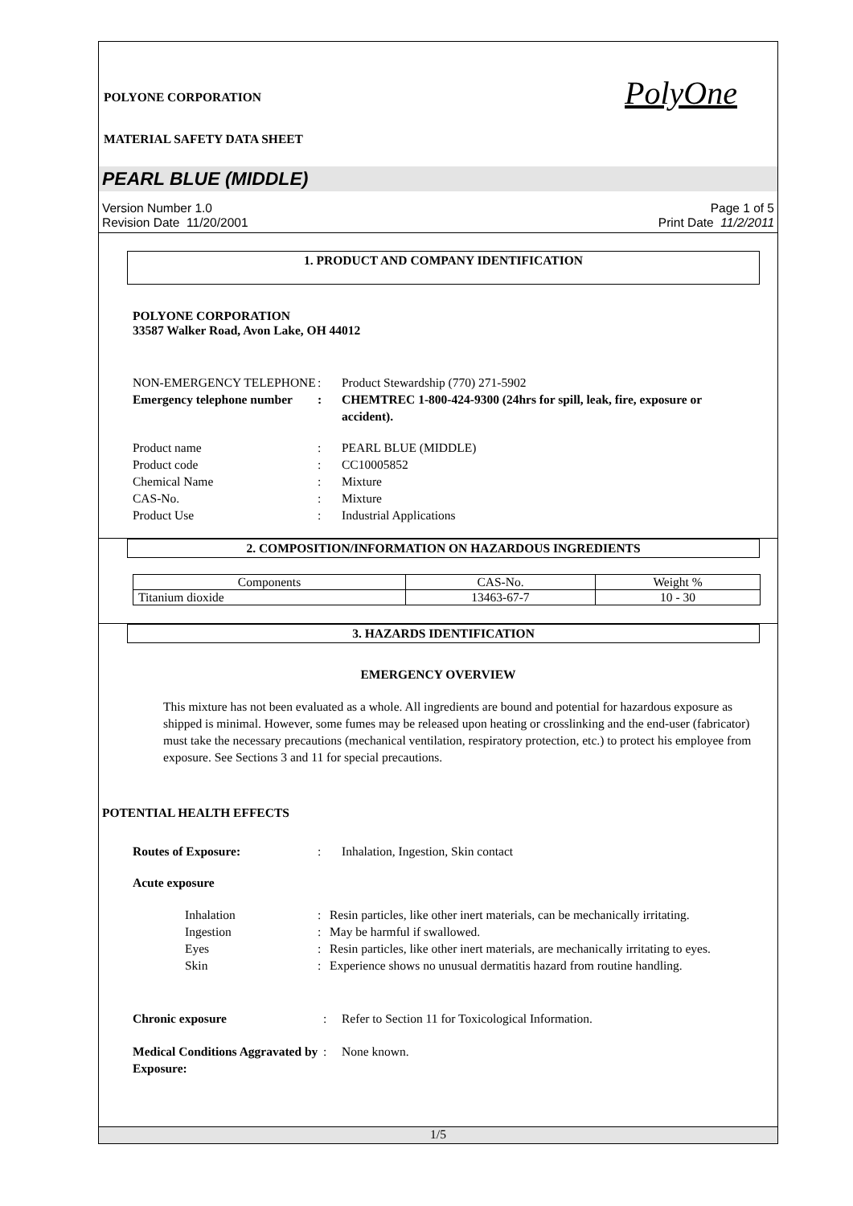POLYONE CORPORATION
PolyOne
MATERIAL SAFETY DATA SHEET
PEARL BLUE (MIDDLE)
Version Number 1.0
Revision Date 11/20/2001
Page 1 of 5
Print Date 11/2/2011
1. PRODUCT AND COMPANY IDENTIFICATION
POLYONE CORPORATION
33587 Walker Road, Avon Lake, OH 44012
NON-EMERGENCY TELEPHONE : Product Stewardship (770) 271-5902
Emergency telephone number
: CHEMTREC 1-800-424-9300 (24hrs for spill, leak, fire, exposure or accident).
Product name : PEARL BLUE (MIDDLE)
Product code : CC10005852
Chemical Name : Mixture
CAS-No. : Mixture
Product Use : Industrial Applications
2. COMPOSITION/INFORMATION ON HAZARDOUS INGREDIENTS
| Components | CAS-No. | Weight % |
| --- | --- | --- |
| Titanium dioxide | 13463-67-7 | 10 - 30 |
3. HAZARDS IDENTIFICATION
EMERGENCY OVERVIEW
This mixture has not been evaluated as a whole. All ingredients are bound and potential for hazardous exposure as shipped is minimal. However, some fumes may be released upon heating or crosslinking and the end-user (fabricator) must take the necessary precautions (mechanical ventilation, respiratory protection, etc.) to protect his employee from exposure. See Sections 3 and 11 for special precautions.
POTENTIAL HEALTH EFFECTS
Routes of Exposure: : Inhalation, Ingestion, Skin contact
Acute exposure
Inhalation : Resin particles, like other inert materials, can be mechanically irritating.
Ingestion : May be harmful if swallowed.
Eyes : Resin particles, like other inert materials, are mechanically irritating to eyes.
Skin : Experience shows no unusual dermatitis hazard from routine handling.
Chronic exposure : Refer to Section 11 for Toxicological Information.
Medical Conditions Aggravated by Exposure:
: None known.
1/5